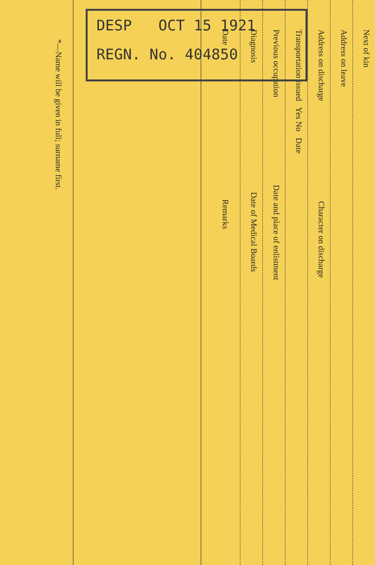Next of kin
Address on leave
Address on discharge Character on discharge
Transportation issued Yes No Date
Previous occupation Date and place of enlistment
Diagnosis Date of Medical Boards
Date Remarks
*—Name will be given in full; surname first.
DESP OCT 15 1921
REGN. No. 404850